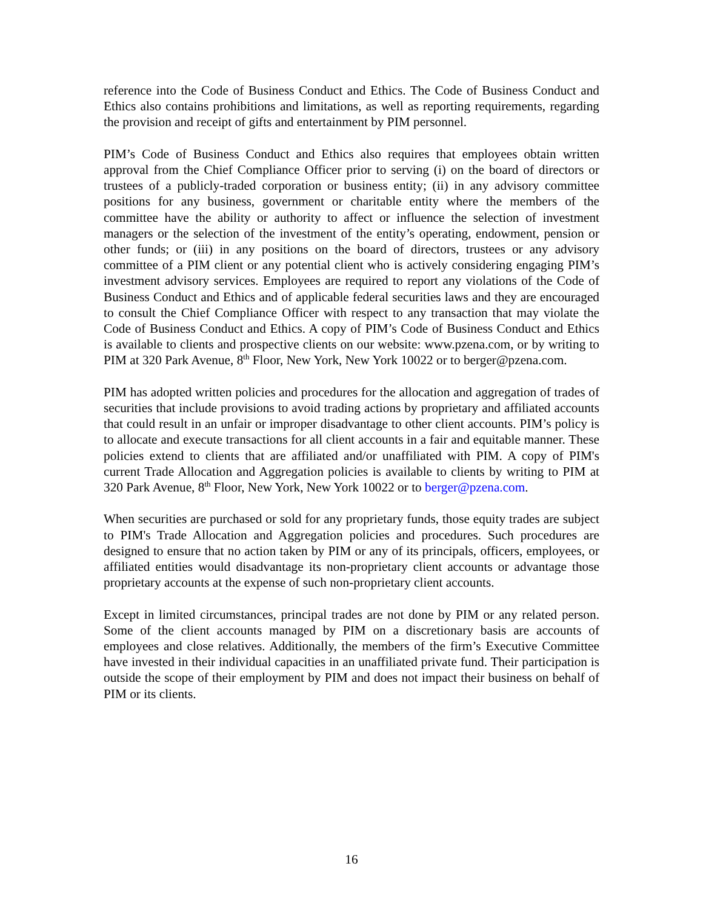reference into the Code of Business Conduct and Ethics. The Code of Business Conduct and Ethics also contains prohibitions and limitations, as well as reporting requirements, regarding the provision and receipt of gifts and entertainment by PIM personnel.
PIM’s Code of Business Conduct and Ethics also requires that employees obtain written approval from the Chief Compliance Officer prior to serving (i) on the board of directors or trustees of a publicly-traded corporation or business entity; (ii) in any advisory committee positions for any business, government or charitable entity where the members of the committee have the ability or authority to affect or influence the selection of investment managers or the selection of the investment of the entity’s operating, endowment, pension or other funds; or (iii) in any positions on the board of directors, trustees or any advisory committee of a PIM client or any potential client who is actively considering engaging PIM’s investment advisory services. Employees are required to report any violations of the Code of Business Conduct and Ethics and of applicable federal securities laws and they are encouraged to consult the Chief Compliance Officer with respect to any transaction that may violate the Code of Business Conduct and Ethics. A copy of PIM’s Code of Business Conduct and Ethics is available to clients and prospective clients on our website: www.pzena.com, or by writing to PIM at 320 Park Avenue, 8<sup>th</sup> Floor, New York, New York 10022 or to berger@pzena.com.
PIM has adopted written policies and procedures for the allocation and aggregation of trades of securities that include provisions to avoid trading actions by proprietary and affiliated accounts that could result in an unfair or improper disadvantage to other client accounts. PIM’s policy is to allocate and execute transactions for all client accounts in a fair and equitable manner. These policies extend to clients that are affiliated and/or unaffiliated with PIM. A copy of PIM's current Trade Allocation and Aggregation policies is available to clients by writing to PIM at 320 Park Avenue, 8<sup>th</sup> Floor, New York, New York 10022 or to berger@pzena.com.
When securities are purchased or sold for any proprietary funds, those equity trades are subject to PIM's Trade Allocation and Aggregation policies and procedures. Such procedures are designed to ensure that no action taken by PIM or any of its principals, officers, employees, or affiliated entities would disadvantage its non-proprietary client accounts or advantage those proprietary accounts at the expense of such non-proprietary client accounts.
Except in limited circumstances, principal trades are not done by PIM or any related person. Some of the client accounts managed by PIM on a discretionary basis are accounts of employees and close relatives. Additionally, the members of the firm’s Executive Committee have invested in their individual capacities in an unaffiliated private fund. Their participation is outside the scope of their employment by PIM and does not impact their business on behalf of PIM or its clients.
16